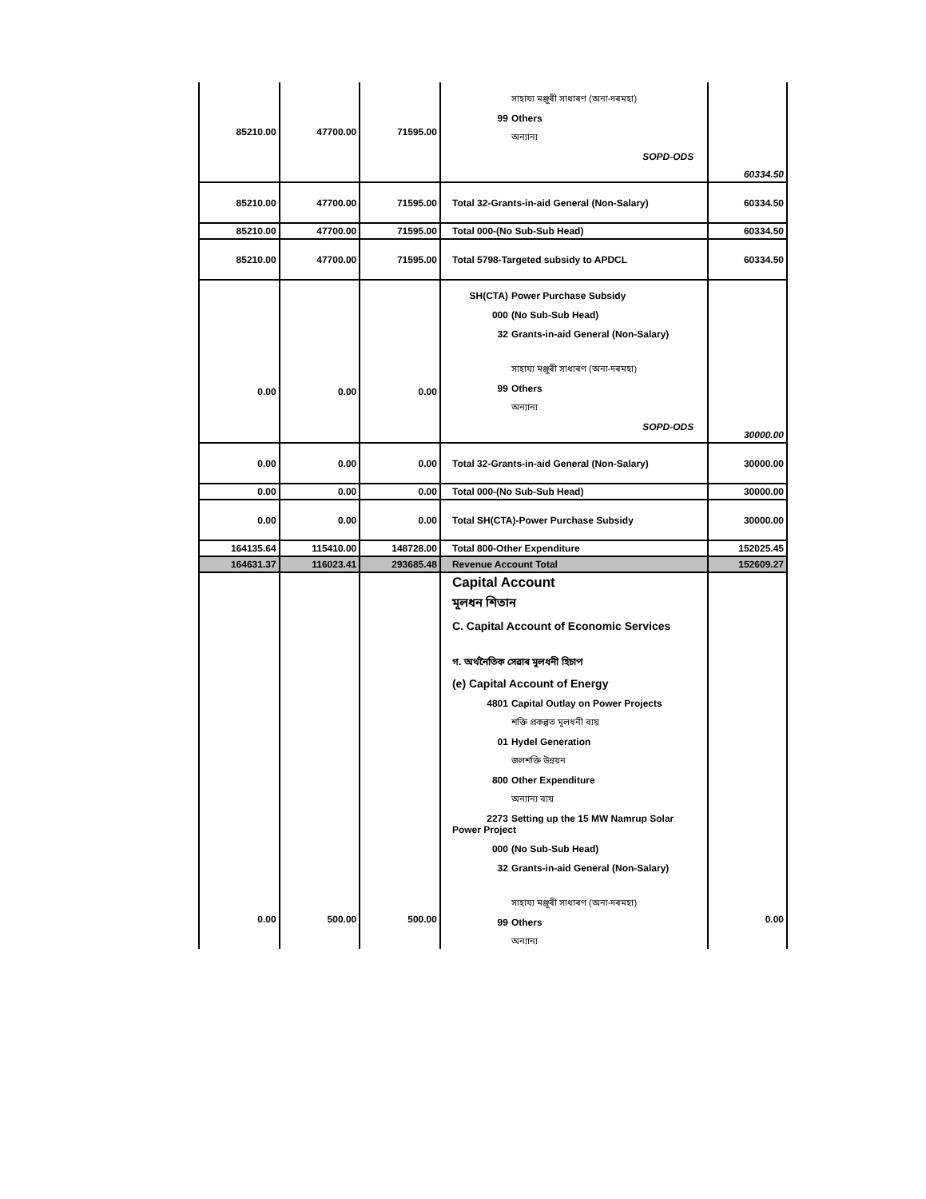| 85210.00 | 47700.00 | 71595.00 | সাহায্য মঞ্জুৰী সাধাৰণ (অনা-দৰমহা) 99 Others অন্যান্য SOPD-ODS | 60334.50 |
| 85210.00 | 47700.00 | 71595.00 | Total 32-Grants-in-aid General (Non-Salary) | 60334.50 |
| 85210.00 | 47700.00 | 71595.00 | Total 000-(No Sub-Sub Head) | 60334.50 |
| 85210.00 | 47700.00 | 71595.00 | Total 5798-Targeted subsidy to APDCL | 60334.50 |
| 0.00 | 0.00 | 0.00 | SH(CTA) Power Purchase Subsidy 000 (No Sub-Sub Head) 32 Grants-in-aid General (Non-Salary) সাহায্য মঞ্জুৰী সাধাৰণ (অনা-দৰমহা) 99 Others অন্যান্য SOPD-ODS | 30000.00 |
| 0.00 | 0.00 | 0.00 | Total 32-Grants-in-aid General (Non-Salary) | 30000.00 |
| 0.00 | 0.00 | 0.00 | Total 000-(No Sub-Sub Head) | 30000.00 |
| 0.00 | 0.00 | 0.00 | Total SH(CTA)-Power Purchase Subsidy | 30000.00 |
| 164135.64 | 115410.00 | 148728.00 | Total 800-Other Expenditure | 152025.45 |
| 164631.37 | 116023.41 | 293685.48 | Revenue Account Total | 152609.27 |
| 0.00 | 500.00 | 500.00 | Capital Account মূলধন শিতান C. Capital Account of Economic Services গ. অৰ্থনৈতিক সেৱাৰ মূলধনী হিচাপ (e) Capital Account of Energy 4801 Capital Outlay on Power Projects শক্তি প্ৰকল্পত মূলধনী ব্যয় 01 Hydel Generation জলশক্তি উন্নয়ন 800 Other Expenditure অন্যান্য ব্যয় 2273 Setting up the 15 MW Namrup Solar Power Project 000 (No Sub-Sub Head) 32 Grants-in-aid General (Non-Salary) সাহায্য মঞ্জুৰী সাধাৰণ (অনা-দৰমহা) 99 Others অন্যান্য | 0.00 |